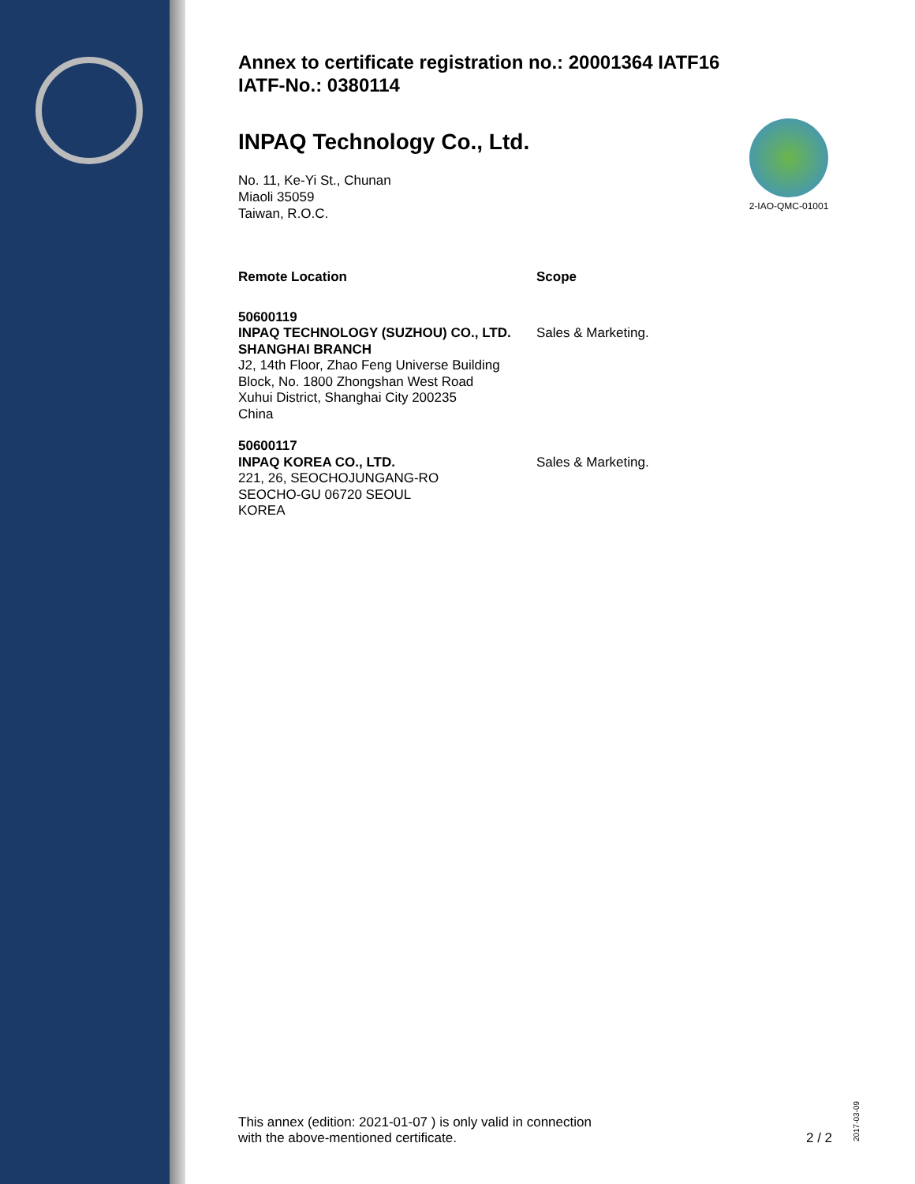2-IAO-QMC-01001
Annex to certificate registration no.: 20001364 IATF16
IATF-No.: 0380114
INPAQ Technology Co., Ltd.
No. 11, Ke-Yi St., Chunan
Miaoli 35059
Taiwan, R.O.C.
| Remote Location | Scope |
| --- | --- |
| 50600119 INPAQ TECHNOLOGY (SUZHOU) CO., LTD. SHANGHAI BRANCH J2, 14th Floor, Zhao Feng Universe Building Block, No. 1800 Zhongshan West Road Xuhui District, Shanghai City 200235 China | Sales & Marketing. |
| 50600117 INPAQ KOREA CO., LTD. 221, 26, SEOCHOJUNGANG-RO SEOCHO-GU 06720 SEOUL KOREA | Sales & Marketing. |
This annex (edition: 2021-01-07 ) is only valid in connection
with the above-mentioned certificate.
2 / 2
2017-03-09